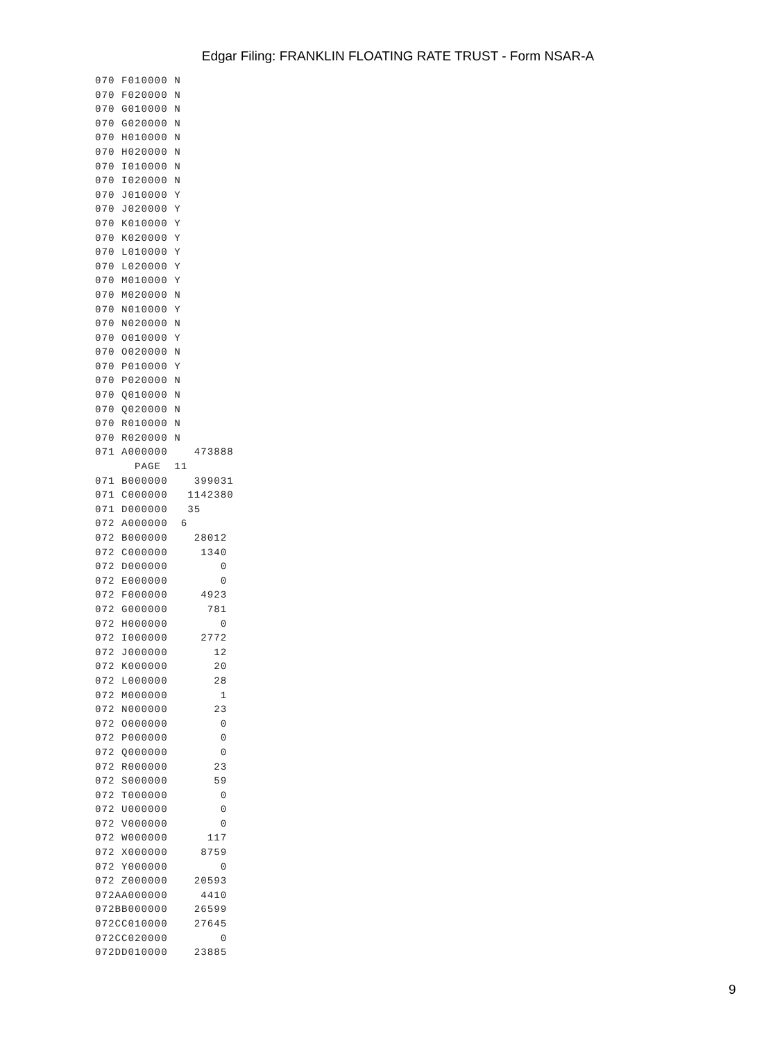Edgar Filing: FRANKLIN FLOATING RATE TRUST - Form NSAR-A
070 F010000 N
070 F020000 N
070 G010000 N
070 G020000 N
070 H010000 N
070 H020000 N
070 I010000 N
070 I020000 N
070 J010000 Y
070 J020000 Y
070 K010000 Y
070 K020000 Y
070 L010000 Y
070 L020000 Y
070 M010000 Y
070 M020000 N
070 N010000 Y
070 N020000 N
070 O010000 Y
070 O020000 N
070 P010000 Y
070 P020000 N
070 Q010000 N
070 Q020000 N
070 R010000 N
070 R020000 N
071 A000000    473888
      PAGE  11
071 B000000    399031
071 C000000   1142380
071 D000000   35
072 A000000  6
072 B000000    28012
072 C000000     1340
072 D000000        0
072 E000000        0
072 F000000     4923
072 G000000      781
072 H000000        0
072 I000000     2772
072 J000000       12
072 K000000       20
072 L000000       28
072 M000000        1
072 N000000       23
072 O000000        0
072 P000000        0
072 Q000000        0
072 R000000       23
072 S000000       59
072 T000000        0
072 U000000        0
072 V000000        0
072 W000000      117
072 X000000     8759
072 Y000000        0
072 Z000000    20593
072AA000000     4410
072BB000000    26599
072CC010000    27645
072CC020000        0
072DD010000    23885
9